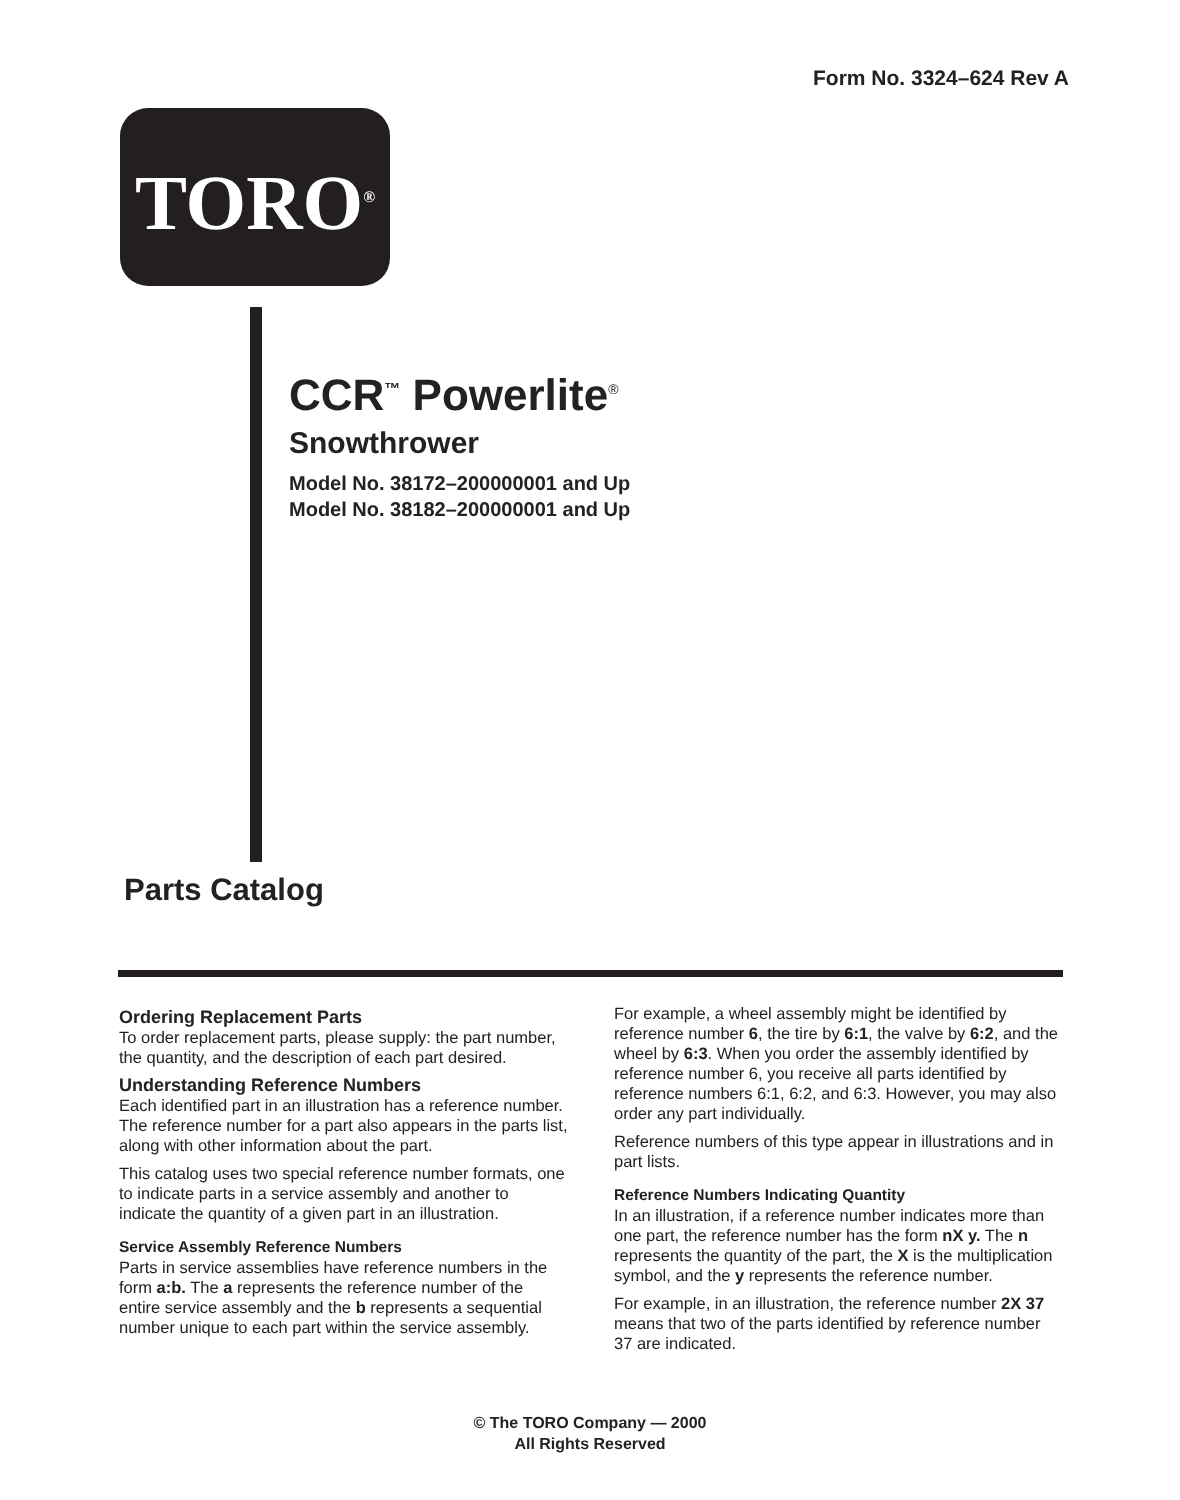Form No. 3324–624 Rev A
TORO<sup>®</sup>
CCR<sup>™</sup> Powerlite<sup>®</sup>
Snowthrower
Model No. 38172–200000001 and Up
Model No. 38182–200000001 and Up
Parts Catalog
Ordering Replacement Parts
To order replacement parts, please supply: the part number, the quantity, and the description of each part desired.
Understanding Reference Numbers
Each identified part in an illustration has a reference number. The reference number for a part also appears in the parts list, along with other information about the part.
This catalog uses two special reference number formats, one to indicate parts in a service assembly and another to indicate the quantity of a given part in an illustration.
Service Assembly Reference Numbers
Parts in service assemblies have reference numbers in the form a:b. The a represents the reference number of the entire service assembly and the b represents a sequential number unique to each part within the service assembly.
For example, a wheel assembly might be identified by reference number 6, the tire by 6:1, the valve by 6:2, and the wheel by 6:3. When you order the assembly identified by reference number 6, you receive all parts identified by reference numbers 6:1, 6:2, and 6:3. However, you may also order any part individually.
Reference numbers of this type appear in illustrations and in part lists.
Reference Numbers Indicating Quantity
In an illustration, if a reference number indicates more than one part, the reference number has the form nX y. The n represents the quantity of the part, the X is the multiplication symbol, and the y represents the reference number.
For example, in an illustration, the reference number 2X 37 means that two of the parts identified by reference number 37 are indicated.
© The TORO Company — 2000
All Rights Reserved